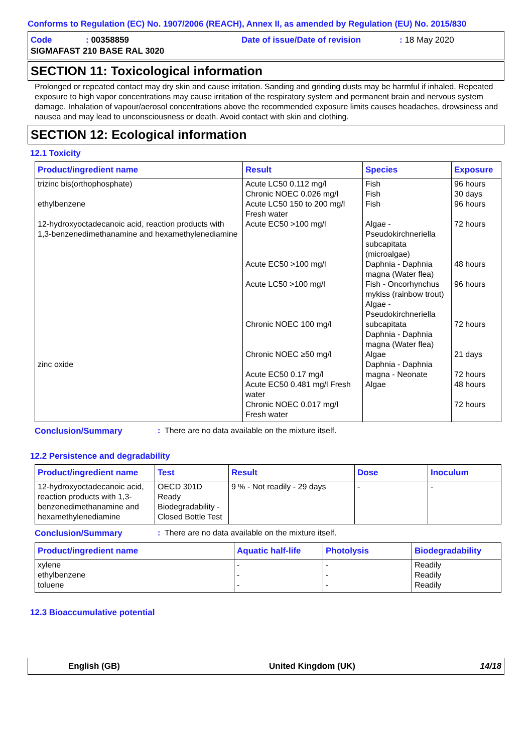Conforms to Regulation (EC) No. 1907/2006 (REACH), Annex II, as amended by Regulation (EU) No. 2015/830
| Code | : 00358859 | Date of issue/Date of revision | : 18 May 2020 |
| SIGMAFAST 210 BASE RAL 3020 | | | |
SECTION 11: Toxicological information
Prolonged or repeated contact may dry skin and cause irritation. Sanding and grinding dusts may be harmful if inhaled. Repeated exposure to high vapor concentrations may cause irritation of the respiratory system and permanent brain and nervous system damage. Inhalation of vapour/aerosol concentrations above the recommended exposure limits causes headaches, drowsiness and nausea and may lead to unconsciousness or death. Avoid contact with skin and clothing.
SECTION 12: Ecological information
12.1 Toxicity
| Product/ingredient name | Result | Species | Exposure |
| --- | --- | --- | --- |
| trizinc bis(orthophosphate) ethylbenzene 12-hydroxyoctadecanoic acid, reaction products with 1,3-benzenedimethanamine and hexamethylenediamine zinc oxide | Acute LC50 0.112 mg/l Chronic NOEC 0.026 mg/l Acute LC50 150 to 200 mg/l Fresh water Acute EC50 >100 mg/l Acute EC50 >100 mg/l Acute LC50 >100 mg/l Chronic NOEC 100 mg/l Chronic NOEC ≥50 mg/l Acute EC50 0.17 mg/l Acute EC50 0.481 mg/l Fresh water Chronic NOEC 0.017 mg/l Fresh water | Fish Fish Fish Algae - Pseudokirchneriella subcapitata (microalgae) Daphnia - Daphnia magna (Water flea) Fish - Oncorhynchus mykiss (rainbow trout) Algae - Pseudokirchneriella subcapitata Daphnia - Daphnia magna (Water flea) Algae Daphnia - Daphnia magna - Neonate Algae | 96 hours 30 days 96 hours 72 hours 48 hours 96 hours 72 hours 21 days 72 hours 48 hours 72 hours |
Conclusion/Summary: There are no data available on the mixture itself.
12.2 Persistence and degradability
| Product/ingredient name | Test | Result | Dose | Inoculum |
| --- | --- | --- | --- | --- |
| 12-hydroxyoctadecanoic acid, reaction products with 1,3-benzenedimethanamine and hexamethylenediamine | OECD 301D Ready Biodegradability - Closed Bottle Test | 9 % - Not readily - 29 days | - | - |
Conclusion/Summary: There are no data available on the mixture itself.
| Product/ingredient name | Aquatic half-life | Photolysis | Biodegradability |
| --- | --- | --- | --- |
| xylene ethylbenzene toluene | - - - | - - - | Readily Readily Readily |
12.3 Bioaccumulative potential
English (GB) United Kingdom (UK) 14/18